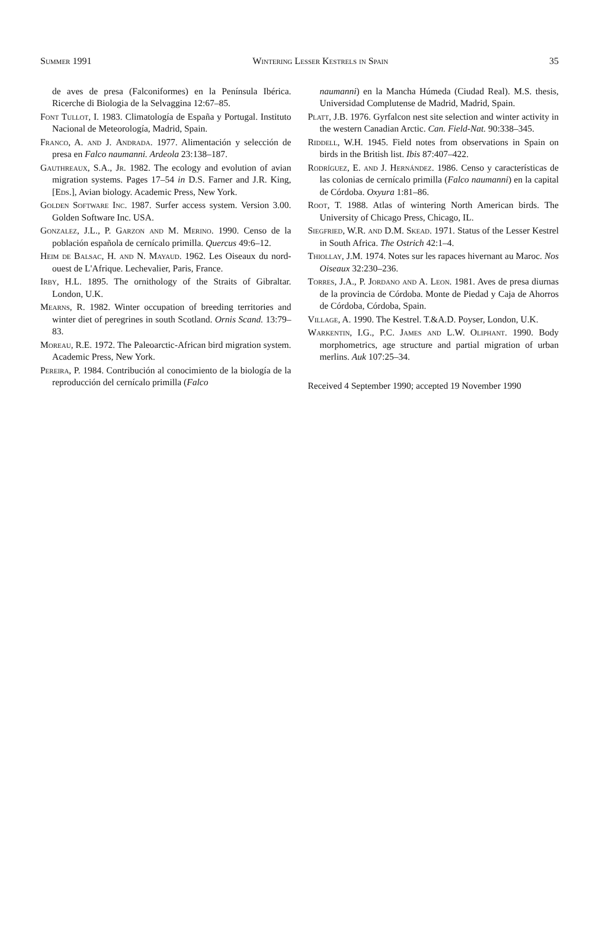Summer 1991 Wintering Lesser Kestrels in Spain 35
de aves de presa (Falconiformes) en la Península Ibérica. Ricerche di Biologia de la Selvaggina 12:67–85.
Font Tullot, I. 1983. Climatología de España y Portugal. Instituto Nacional de Meteorología, Madrid, Spain.
Franco, A. and J. Andrada. 1977. Alimentación y selección de presa en Falco naumanni. Ardeola 23:138–187.
Gauthreaux, S.A., Jr. 1982. The ecology and evolution of avian migration systems. Pages 17–54 in D.S. Farner and J.R. King, [Eds.], Avian biology. Academic Press, New York.
Golden Software Inc. 1987. Surfer access system. Version 3.00. Golden Software Inc. USA.
Gonzalez, J.L., P. Garzon and M. Merino. 1990. Censo de la población española de cernícalo primilla. Quercus 49:6–12.
Heim de Balsac, H. and N. Mayaud. 1962. Les Oiseaux du nord-ouest de L'Afrique. Lechevalier, Paris, France.
Irby, H.L. 1895. The ornithology of the Straits of Gibraltar. London, U.K.
Mearns, R. 1982. Winter occupation of breeding territories and winter diet of peregrines in south Scotland. Ornis Scand. 13:79–83.
Moreau, R.E. 1972. The Paleoarctic-African bird migration system. Academic Press, New York.
Pereira, P. 1984. Contribución al conocimiento de la biología de la reproducción del cernícalo primilla (Falco
naumanni) en la Mancha Húmeda (Ciudad Real). M.S. thesis, Universidad Complutense de Madrid, Madrid, Spain.
Platt, J.B. 1976. Gyrfalcon nest site selection and winter activity in the western Canadian Arctic. Can. Field-Nat. 90:338–345.
Riddell, W.H. 1945. Field notes from observations in Spain on birds in the British list. Ibis 87:407–422.
Rodríguez, E. and J. Hernández. 1986. Censo y características de las colonias de cernícalo primilla (Falco naumanni) en la capital de Córdoba. Oxyura 1:81–86.
Root, T. 1988. Atlas of wintering North American birds. The University of Chicago Press, Chicago, IL.
Siegfried, W.R. and D.M. Skead. 1971. Status of the Lesser Kestrel in South Africa. The Ostrich 42:1–4.
Thiollay, J.M. 1974. Notes sur les rapaces hivernant au Maroc. Nos Oiseaux 32:230–236.
Torres, J.A., P. Jordano and A. Leon. 1981. Aves de presa diurnas de la provincia de Córdoba. Monte de Piedad y Caja de Ahorros de Córdoba, Córdoba, Spain.
Village, A. 1990. The Kestrel. T.&A.D. Poyser, London, U.K.
Warkentin, I.G., P.C. James and L.W. Oliphant. 1990. Body morphometrics, age structure and partial migration of urban merlins. Auk 107:25–34.
Received 4 September 1990; accepted 19 November 1990